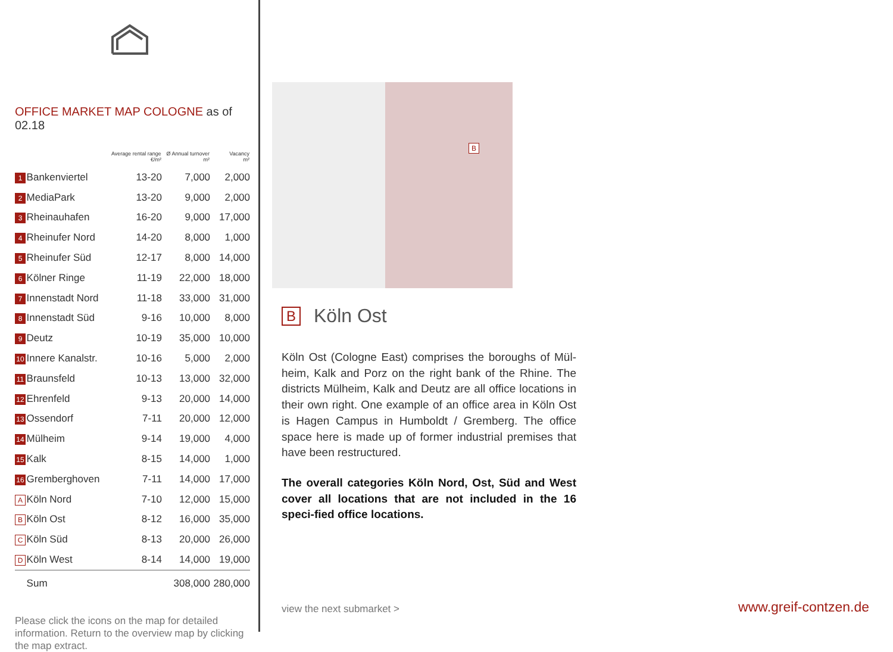OFFICE MARKET MAP COLOGNE as of 02.18
| | | Average rental range €/m² | Ø Annual turnover m² | Vacancy m² |
| --- | --- | --- | --- | --- |
| 1 | Bankenviertel | 13-20 | 7,000 | 2,000 |
| 2 | MediaPark | 13-20 | 9,000 | 2,000 |
| 3 | Rheinauhafen | 16-20 | 9,000 | 17,000 |
| 4 | Rheinufer Nord | 14-20 | 8,000 | 1,000 |
| 5 | Rheinufer Süd | 12-17 | 8,000 | 14,000 |
| 6 | Kölner Ringe | 11-19 | 22,000 | 18,000 |
| 7 | Innenstadt Nord | 11-18 | 33,000 | 31,000 |
| 8 | Innenstadt Süd | 9-16 | 10,000 | 8,000 |
| 9 | Deutz | 10-19 | 35,000 | 10,000 |
| 10 | Innere Kanalstr. | 10-16 | 5,000 | 2,000 |
| 11 | Braunsfeld | 10-13 | 13,000 | 32,000 |
| 12 | Ehrenfeld | 9-13 | 20,000 | 14,000 |
| 13 | Ossendorf | 7-11 | 20,000 | 12,000 |
| 14 | Mülheim | 9-14 | 19,000 | 4,000 |
| 15 | Kalk | 8-15 | 14,000 | 1,000 |
| 16 | Gremberghoven | 7-11 | 14,000 | 17,000 |
| A | Köln Nord | 7-10 | 12,000 | 15,000 |
| B | Köln Ost | 8-12 | 16,000 | 35,000 |
| C | Köln Süd | 8-13 | 20,000 | 26,000 |
| D | Köln West | 8-14 | 14,000 | 19,000 |
| | Sum | | 308,000 | 280,000 |
Please click the icons on the map for detailed information. Return to the overview map by clicking the map extract.
B
B Köln Ost
Köln Ost (Cologne East) comprises the boroughs of Mül-heim, Kalk and Porz on the right bank of the Rhine. The districts Mülheim, Kalk and Deutz are all office locations in their own right. One example of an office area in Köln Ost is Hagen Campus in Humboldt / Gremberg. The office space here is made up of former industrial premises that have been restructured.
The overall categories Köln Nord, Ost, Süd and West cover all locations that are not included in the 16 speci-fied office locations.
view the next submarket > www.greif-contzen.de